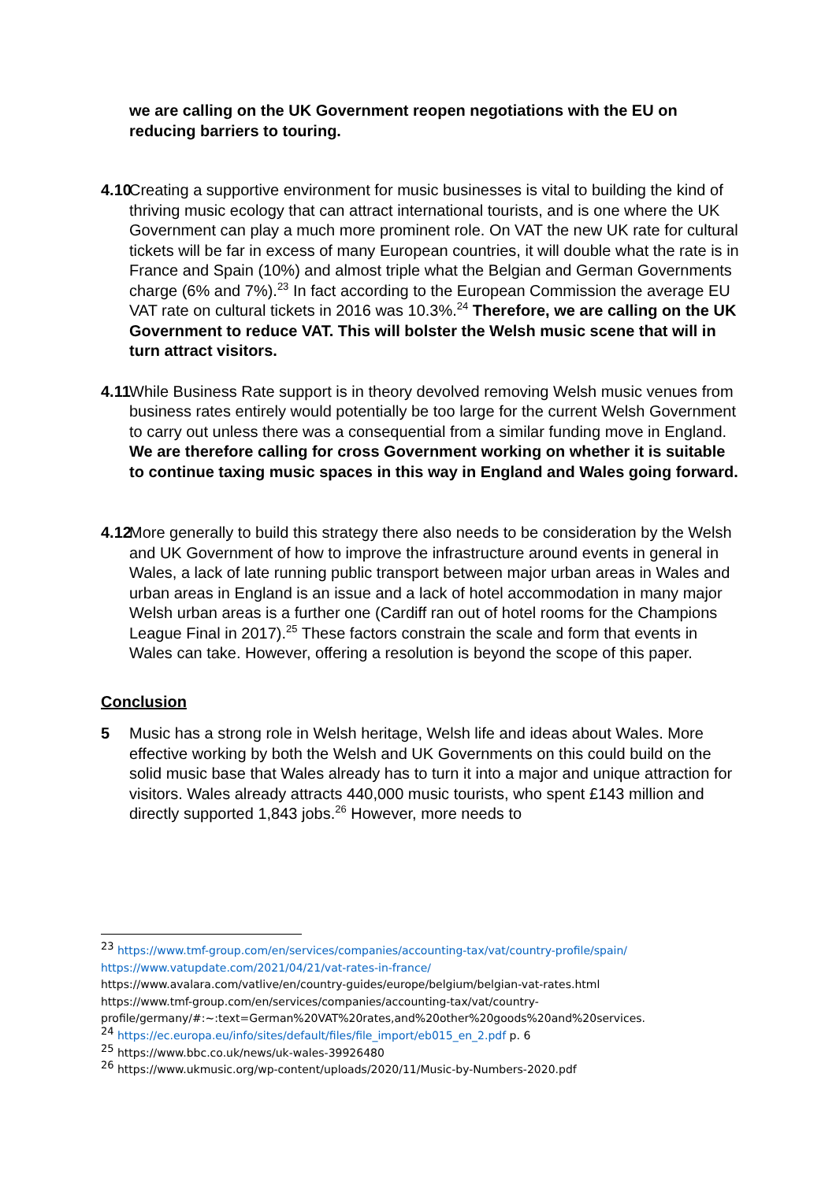we are calling on the UK Government reopen negotiations with the EU on reducing barriers to touring.
4.10 Creating a supportive environment for music businesses is vital to building the kind of thriving music ecology that can attract international tourists, and is one where the UK Government can play a much more prominent role. On VAT the new UK rate for cultural tickets will be far in excess of many European countries, it will double what the rate is in France and Spain (10%) and almost triple what the Belgian and German Governments charge (6% and 7%).<sup>23</sup> In fact according to the European Commission the average EU VAT rate on cultural tickets in 2016 was 10.3%.<sup>24</sup> Therefore, we are calling on the UK Government to reduce VAT. This will bolster the Welsh music scene that will in turn attract visitors.
4.11 While Business Rate support is in theory devolved removing Welsh music venues from business rates entirely would potentially be too large for the current Welsh Government to carry out unless there was a consequential from a similar funding move in England. We are therefore calling for cross Government working on whether it is suitable to continue taxing music spaces in this way in England and Wales going forward.
4.12 More generally to build this strategy there also needs to be consideration by the Welsh and UK Government of how to improve the infrastructure around events in general in Wales, a lack of late running public transport between major urban areas in Wales and urban areas in England is an issue and a lack of hotel accommodation in many major Welsh urban areas is a further one (Cardiff ran out of hotel rooms for the Champions League Final in 2017).<sup>25</sup> These factors constrain the scale and form that events in Wales can take. However, offering a resolution is beyond the scope of this paper.
Conclusion
5 Music has a strong role in Welsh heritage, Welsh life and ideas about Wales. More effective working by both the Welsh and UK Governments on this could build on the solid music base that Wales already has to turn it into a major and unique attraction for visitors. Wales already attracts 440,000 music tourists, who spent £143 million and directly supported 1,843 jobs.<sup>26</sup> However, more needs to
<sup>23</sup> https://www.tmf-group.com/en/services/companies/accounting-tax/vat/country-profile/spain/
https://www.vatupdate.com/2021/04/21/vat-rates-in-france/
https://www.avalara.com/vatlive/en/country-guides/europe/belgium/belgian-vat-rates.html
https://www.tmf-group.com/en/services/companies/accounting-tax/vat/country-profile/germany/#:~:text=German%20VAT%20rates,and%20other%20goods%20and%20services.
<sup>24</sup> https://ec.europa.eu/info/sites/default/files/file_import/eb015_en_2.pdf p. 6
<sup>25</sup> https://www.bbc.co.uk/news/uk-wales-39926480
<sup>26</sup> https://www.ukmusic.org/wp-content/uploads/2020/11/Music-by-Numbers-2020.pdf